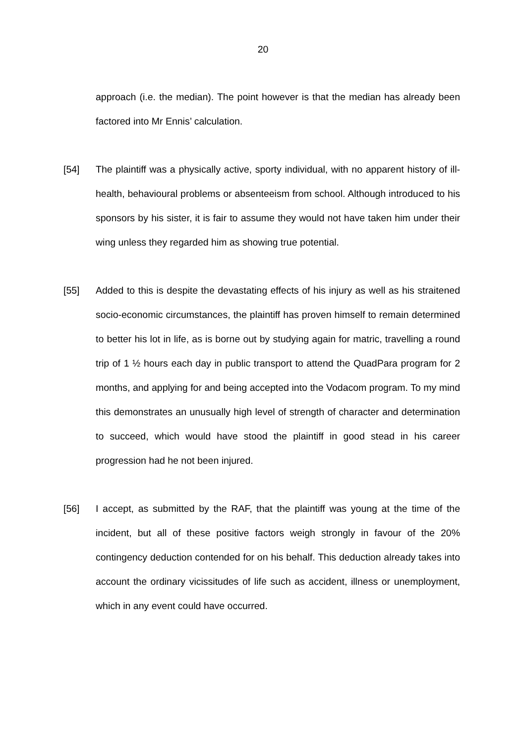20
approach (i.e. the median). The point however is that the median has already been factored into Mr Ennis’ calculation.
[54] The plaintiff was a physically active, sporty individual, with no apparent history of ill-health, behavioural problems or absenteeism from school. Although introduced to his sponsors by his sister, it is fair to assume they would not have taken him under their wing unless they regarded him as showing true potential.
[55] Added to this is despite the devastating effects of his injury as well as his straitened socio-economic circumstances, the plaintiff has proven himself to remain determined to better his lot in life, as is borne out by studying again for matric, travelling a round trip of 1 ½ hours each day in public transport to attend the QuadPara program for 2 months, and applying for and being accepted into the Vodacom program. To my mind this demonstrates an unusually high level of strength of character and determination to succeed, which would have stood the plaintiff in good stead in his career progression had he not been injured.
[56] I accept, as submitted by the RAF, that the plaintiff was young at the time of the incident, but all of these positive factors weigh strongly in favour of the 20% contingency deduction contended for on his behalf. This deduction already takes into account the ordinary vicissitudes of life such as accident, illness or unemployment, which in any event could have occurred.